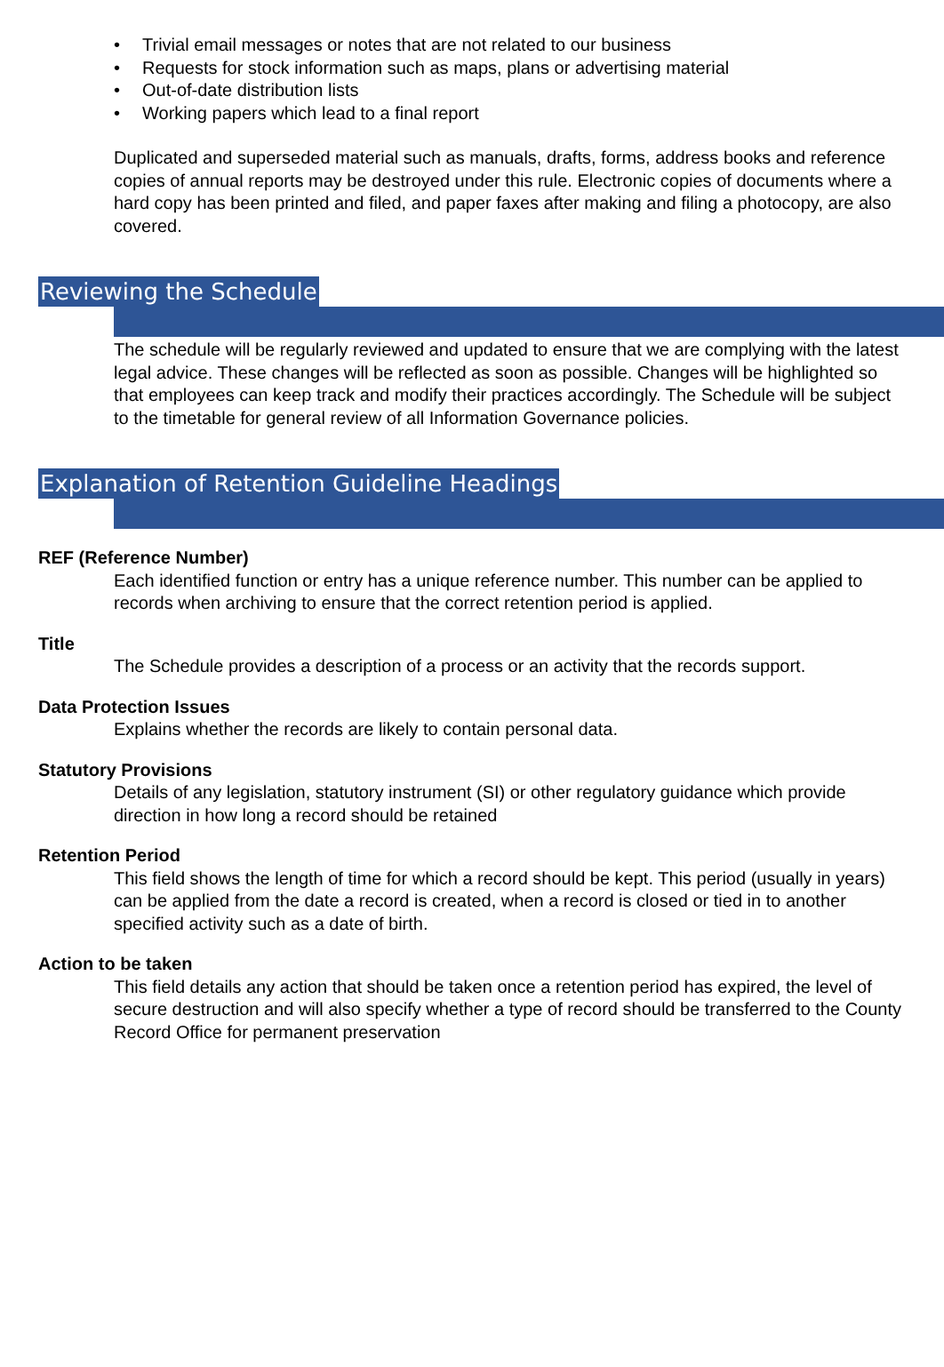• Trivial email messages or notes that are not related to our business
• Requests for stock information such as maps, plans or advertising material
• Out-of-date distribution lists
• Working papers which lead to a final report
Duplicated and superseded material such as manuals, drafts, forms, address books and reference copies of annual reports may be destroyed under this rule. Electronic copies of documents where a hard copy has been printed and filed, and paper faxes after making and filing a photocopy, are also covered.
Reviewing the Schedule
The schedule will be regularly reviewed and updated to ensure that we are complying with the latest legal advice. These changes will be reflected as soon as possible. Changes will be highlighted so that employees can keep track and modify their practices accordingly. The Schedule will be subject to the timetable for general review of all Information Governance policies.
Explanation of Retention Guideline Headings
REF (Reference Number)
Each identified function or entry has a unique reference number. This number can be applied to records when archiving to ensure that the correct retention period is applied.
Title
The Schedule provides a description of a process or an activity that the records support.
Data Protection Issues
Explains whether the records are likely to contain personal data.
Statutory Provisions
Details of any legislation, statutory instrument (SI) or other regulatory guidance which provide direction in how long a record should be retained
Retention Period
This field shows the length of time for which a record should be kept. This period (usually in years) can be applied from the date a record is created, when a record is closed or tied in to another specified activity such as a date of birth.
Action to be taken
This field details any action that should be taken once a retention period has expired, the level of secure destruction and will also specify whether a type of record should be transferred to the County Record Office for permanent preservation